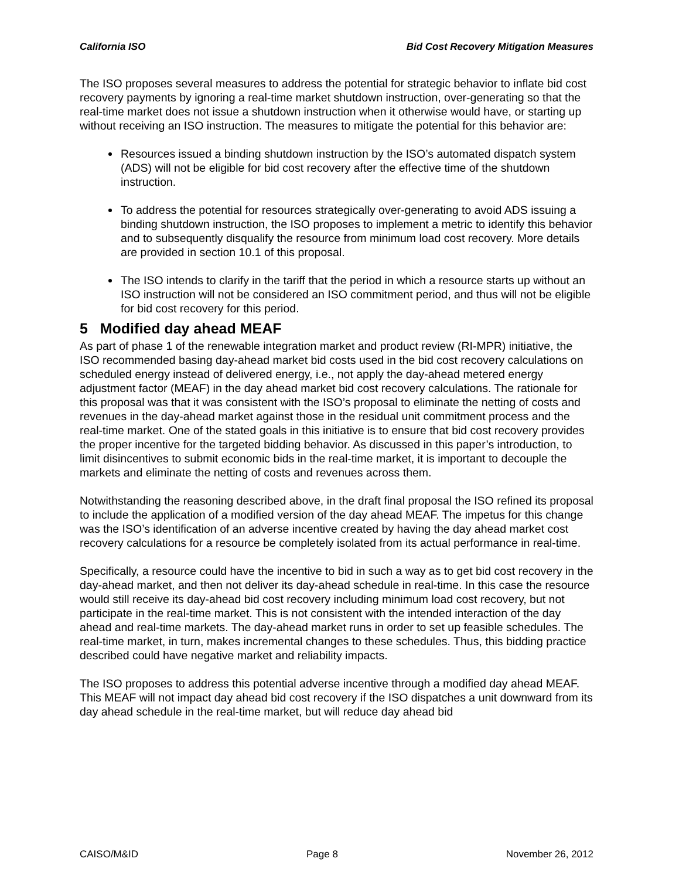California ISO Bid Cost Recovery Mitigation Measures
The ISO proposes several measures to address the potential for strategic behavior to inflate bid cost recovery payments by ignoring a real-time market shutdown instruction, over-generating so that the real-time market does not issue a shutdown instruction when it otherwise would have, or starting up without receiving an ISO instruction. The measures to mitigate the potential for this behavior are:
Resources issued a binding shutdown instruction by the ISO’s automated dispatch system (ADS) will not be eligible for bid cost recovery after the effective time of the shutdown instruction.
To address the potential for resources strategically over-generating to avoid ADS issuing a binding shutdown instruction, the ISO proposes to implement a metric to identify this behavior and to subsequently disqualify the resource from minimum load cost recovery. More details are provided in section 10.1 of this proposal.
The ISO intends to clarify in the tariff that the period in which a resource starts up without an ISO instruction will not be considered an ISO commitment period, and thus will not be eligible for bid cost recovery for this period.
5 Modified day ahead MEAF
As part of phase 1 of the renewable integration market and product review (RI-MPR) initiative, the ISO recommended basing day-ahead market bid costs used in the bid cost recovery calculations on scheduled energy instead of delivered energy, i.e., not apply the day-ahead metered energy adjustment factor (MEAF) in the day ahead market bid cost recovery calculations. The rationale for this proposal was that it was consistent with the ISO’s proposal to eliminate the netting of costs and revenues in the day-ahead market against those in the residual unit commitment process and the real-time market. One of the stated goals in this initiative is to ensure that bid cost recovery provides the proper incentive for the targeted bidding behavior. As discussed in this paper’s introduction, to limit disincentives to submit economic bids in the real-time market, it is important to decouple the markets and eliminate the netting of costs and revenues across them.
Notwithstanding the reasoning described above, in the draft final proposal the ISO refined its proposal to include the application of a modified version of the day ahead MEAF. The impetus for this change was the ISO’s identification of an adverse incentive created by having the day ahead market cost recovery calculations for a resource be completely isolated from its actual performance in real-time.
Specifically, a resource could have the incentive to bid in such a way as to get bid cost recovery in the day-ahead market, and then not deliver its day-ahead schedule in real-time. In this case the resource would still receive its day-ahead bid cost recovery including minimum load cost recovery, but not participate in the real-time market. This is not consistent with the intended interaction of the day ahead and real-time markets. The day-ahead market runs in order to set up feasible schedules. The real-time market, in turn, makes incremental changes to these schedules. Thus, this bidding practice described could have negative market and reliability impacts.
The ISO proposes to address this potential adverse incentive through a modified day ahead MEAF. This MEAF will not impact day ahead bid cost recovery if the ISO dispatches a unit downward from its day ahead schedule in the real-time market, but will reduce day ahead bid
CAISO/M&ID Page 8 November 26, 2012